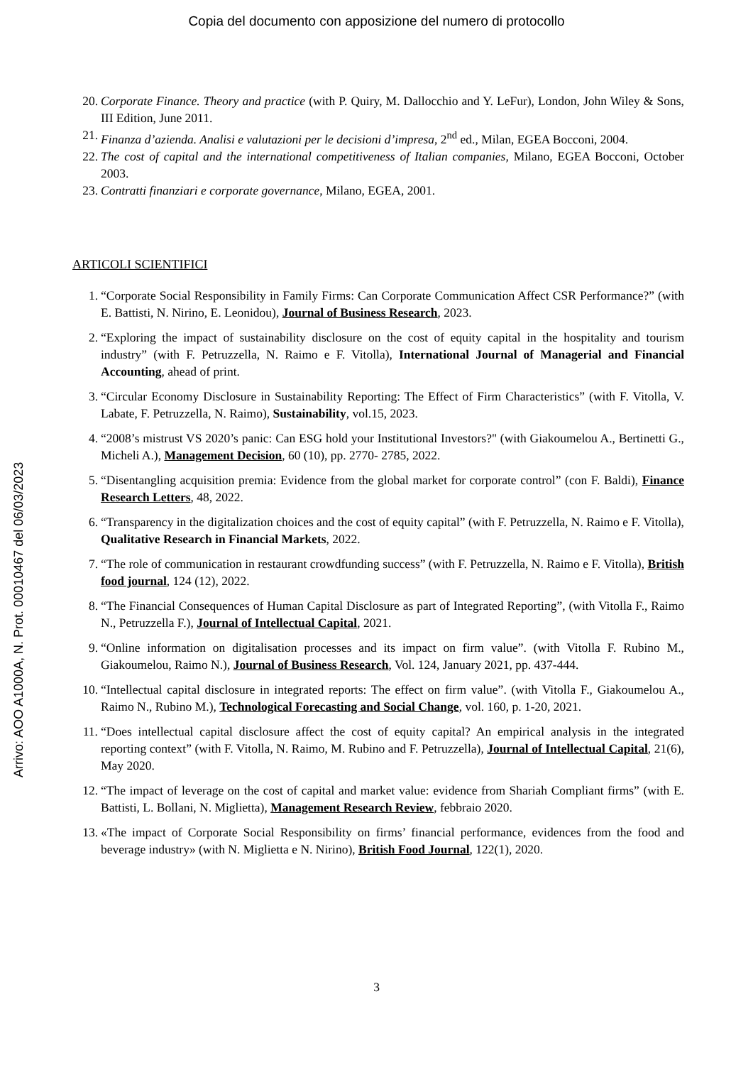Copia del documento con apposizione del numero di protocollo
Arrivo: AOO A1000A, N. Prot. 00010467 del 06/03/2023
20. Corporate Finance. Theory and practice (with P. Quiry, M. Dallocchio and Y. LeFur), London, John Wiley & Sons, III Edition, June 2011.
21. Finanza d’azienda. Analisi e valutazioni per le decisioni d’impresa, 2<sup>nd</sup> ed., Milan, EGEA Bocconi, 2004.
22. The cost of capital and the international competitiveness of Italian companies, Milano, EGEA Bocconi, October 2003.
23. Contratti finanziari e corporate governance, Milano, EGEA, 2001.
ARTICOLI SCIENTIFICI
1. “Corporate Social Responsibility in Family Firms: Can Corporate Communication Affect CSR Performance?” (with E. Battisti, N. Nirino, E. Leonidou), Journal of Business Research, 2023.
2. “Exploring the impact of sustainability disclosure on the cost of equity capital in the hospitality and tourism industry” (with F. Petruzzella, N. Raimo e F. Vitolla), International Journal of Managerial and Financial Accounting, ahead of print.
3. “Circular Economy Disclosure in Sustainability Reporting: The Effect of Firm Characteristics” (with F. Vitolla, V. Labate, F. Petruzzella, N. Raimo), Sustainability, vol.15, 2023.
4. “2008’s mistrust VS 2020’s panic: Can ESG hold your Institutional Investors?" (with Giakoumelou A., Bertinetti G., Micheli A.), Management Decision, 60 (10), pp. 2770- 2785, 2022.
5. “Disentangling acquisition premia: Evidence from the global market for corporate control” (con F. Baldi), Finance Research Letters, 48, 2022.
6. “Transparency in the digitalization choices and the cost of equity capital” (with F. Petruzzella, N. Raimo e F. Vitolla), Qualitative Research in Financial Markets, 2022.
7. “The role of communication in restaurant crowdfunding success” (with F. Petruzzella, N. Raimo e F. Vitolla), British food journal, 124 (12), 2022.
8. “The Financial Consequences of Human Capital Disclosure as part of Integrated Reporting”, (with Vitolla F., Raimo N., Petruzzella F.), Journal of Intellectual Capital, 2021.
9. “Online information on digitalisation processes and its impact on firm value”. (with Vitolla F. Rubino M., Giakoumelou, Raimo N.), Journal of Business Research, Vol. 124, January 2021, pp. 437-444.
10. “Intellectual capital disclosure in integrated reports: The effect on firm value”. (with Vitolla F., Giakoumelou A., Raimo N., Rubino M.), Technological Forecasting and Social Change, vol. 160, p. 1-20, 2021.
11. “Does intellectual capital disclosure affect the cost of equity capital? An empirical analysis in the integrated reporting context” (with F. Vitolla, N. Raimo, M. Rubino and F. Petruzzella), Journal of Intellectual Capital, 21(6), May 2020.
12. “The impact of leverage on the cost of capital and market value: evidence from Shariah Compliant firms” (with E. Battisti, L. Bollani, N. Miglietta), Management Research Review, febbraio 2020.
13. «The impact of Corporate Social Responsibility on firms’ financial performance, evidences from the food and beverage industry» (with N. Miglietta e N. Nirino), British Food Journal, 122(1), 2020.
3